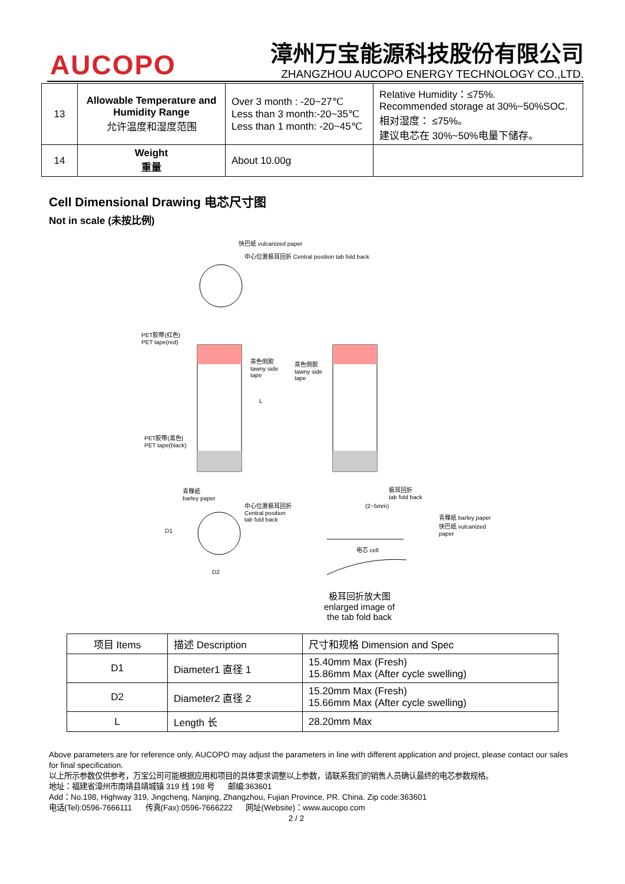AUCOPO
漳州万宝能源科技股份有限公司
ZHANGZHOU AUCOPO ENERGY TECHNOLOGY CO.,LTD.
| 13 | Allowable Temperature and Humidity Range 允许温度和湿度范围 | Over 3 month : -20~27℃ Less than 3 month:-20~35℃ Less than 1 month: -20~45℃ | Relative Humidity：≤75%. Recommended storage at 30%~50%SOC. 相对湿度： ≤75%。 建议电芯在 30%~50%电量下储存。 |
| 14 | Weight 重量 | About 10.00g | |
Cell Dimensional Drawing 电芯尺寸图
Not in scale (未按比例)
快巴纸 vulcanized paper
中心位置极耳回折 Central position tab fold back
PET胶带(红色)
PET tape(red)
茶色侧胶
tawny side
tape
茶色侧胶
tawny side
tape
L
PET胶带(黑色)
PET tape(black)
青稞纸
barley paper
中心位置极耳回折
Central position
tab fold back
D1
D2
极耳回折
tab fold back
(2~5mm)
青稞纸 barley paper
快巴纸 vulcanized paper
电芯 cell
极耳回折放大图
enlarged image of
the tab fold back
| 项目 Items | 描述 Description | 尺寸和规格 Dimension and Spec |
| --- | --- | --- |
| D1 | Diameter1 直径 1 | 15.40mm Max (Fresh) 15.86mm Max (After cycle swelling) |
| D2 | Diameter2 直径 2 | 15.20mm Max (Fresh) 15.66mm Max (After cycle swelling) |
| L | Length 长 | 28.20mm Max |
Above parameters are for reference only, AUCOPO may adjust the parameters in line with different application and project, please contact our sales for final specification.
以上所示参数仅供参考，万宝公司可能根据应用和项目的具体要求调整以上参数，请联系我们的销售人员确认最终的电芯参数规格。
地址：福建省漳州市南靖县靖城镇 319 线 198 号 邮编:363601
Add：No.198, Highway 319, Jingcheng, Nanjing, Zhangzhou, Fujian Province, PR. China. Zip code:363601
电话(Tel):0596-7666111 传真(Fax):0596-7666222 网址(Website)：www.aucopo.com
2 / 2